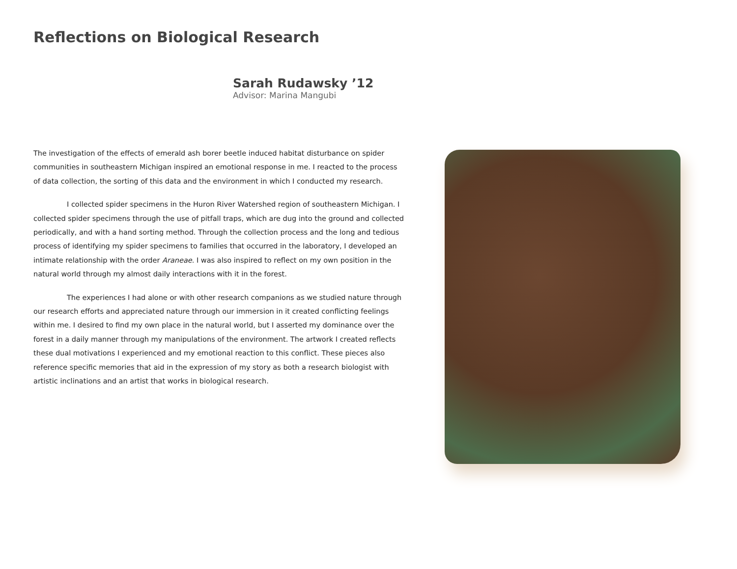Reflections on Biological Research
Sarah Rudawsky ’12
Advisor: Marina Mangubi
The investigation of the effects of emerald ash borer beetle induced habitat disturbance on spider communities in southeastern Michigan inspired an emotional response in me. I reacted to the process of data collection, the sorting of this data and the environment in which I conducted my research.
I collected spider specimens in the Huron River Watershed region of southeastern Michigan. I collected spider specimens through the use of pitfall traps, which are dug into the ground and collected periodically, and with a hand sorting method. Through the collection process and the long and tedious process of identifying my spider specimens to families that occurred in the laboratory, I developed an intimate relationship with the order Araneae. I was also inspired to reflect on my own position in the natural world through my almost daily interactions with it in the forest.
The experiences I had alone or with other research companions as we studied nature through our research efforts and appreciated nature through our immersion in it created conflicting feelings within me. I desired to find my own place in the natural world, but I asserted my dominance over the forest in a daily manner through my manipulations of the environment. The artwork I created reflects these dual motivations I experienced and my emotional reaction to this conflict. These pieces also reference specific memories that aid in the expression of my story as both a research biologist with artistic inclinations and an artist that works in biological research.